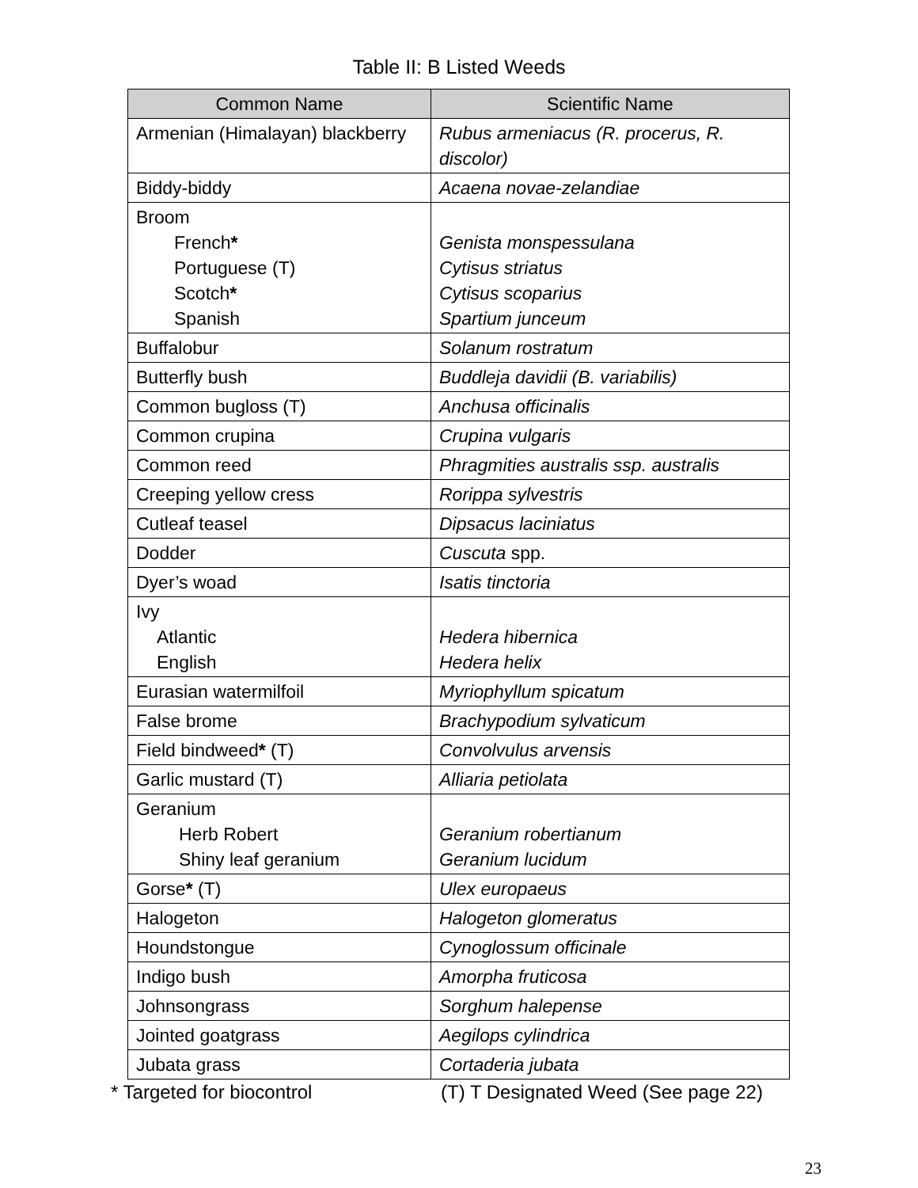Table II: B Listed Weeds
| Common Name | Scientific Name |
| --- | --- |
| Armenian (Himalayan) blackberry | Rubus armeniacus (R. procerus, R. discolor) |
| Biddy-biddy | Acaena novae-zelandiae |
| Broom French * Portuguese (T) Scotch * Spanish | Genista monspessulana Cytisus striatus Cytisus scoparius Spartium junceum |
| Buffalobur | Solanum rostratum |
| Butterfly bush | Buddleja davidii (B. variabilis) |
| Common bugloss (T) | Anchusa officinalis |
| Common crupina | Crupina vulgaris |
| Common reed | Phragmities australis ssp. australis |
| Creeping yellow cress | Rorippa sylvestris |
| Cutleaf teasel | Dipsacus laciniatus |
| Dodder | Cuscuta spp. |
| Dyer’s woad | Isatis tinctoria |
| Ivy Atlantic English | Hedera hibernica Hedera helix |
| Eurasian watermilfoil | Myriophyllum spicatum |
| False brome | Brachypodium sylvaticum |
| Field bindweed * (T) | Convolvulus arvensis |
| Garlic mustard (T) | Alliaria petiolata |
| Geranium Herb Robert Shiny leaf geranium | Geranium robertianum Geranium lucidum |
| Gorse * (T) | Ulex europaeus |
| Halogeton | Halogeton glomeratus |
| Houndstongue | Cynoglossum officinale |
| Indigo bush | Amorpha fruticosa |
| Johnsongrass | Sorghum halepense |
| Jointed goatgrass | Aegilops cylindrica |
| Jubata grass | Cortaderia jubata |
* Targeted for biocontrol (T) T Designated Weed (See page 22)
23